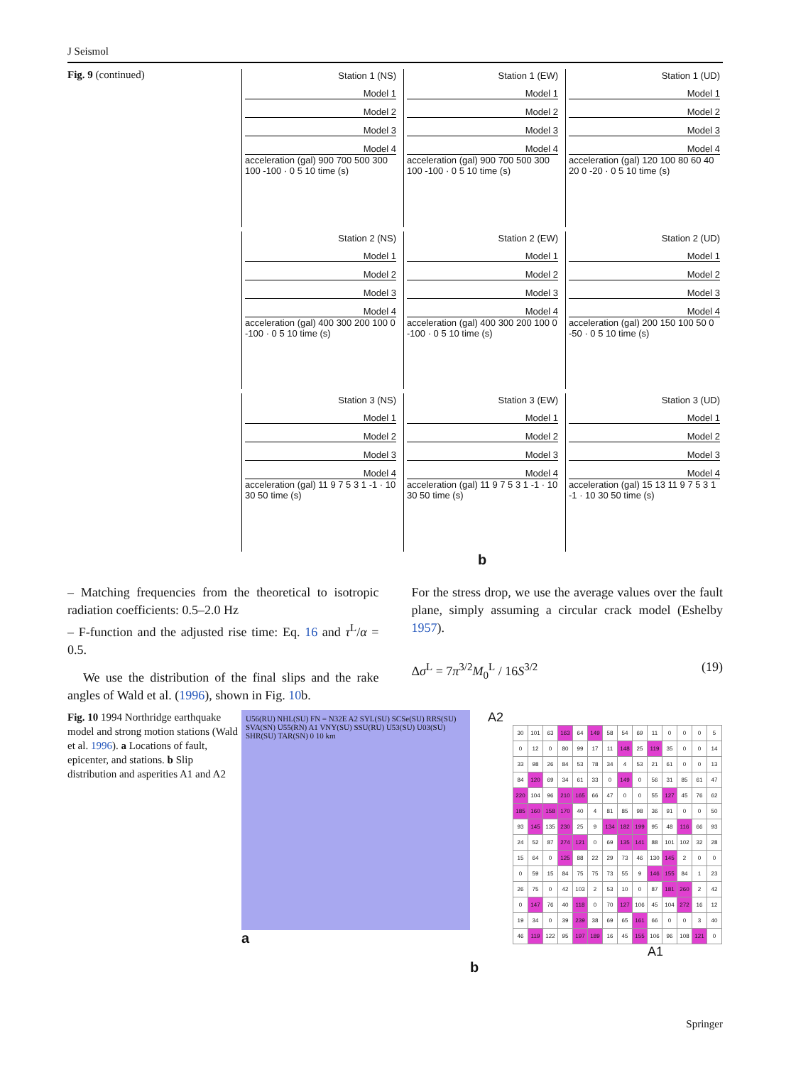J Seismol
Fig. 9 (continued)
Station 1 (NS)
Model 1
Model 2
Model 3
Model 4
acceleration (gal) 900 700 500 300 100 -100 · 0 5 10 time (s)
Station 1 (EW)
Model 1
Model 2
Model 3
Model 4
acceleration (gal) 900 700 500 300 100 -100 · 0 5 10 time (s)
Station 1 (UD)
Model 1
Model 2
Model 3
Model 4
acceleration (gal) 120 100 80 60 40 20 0 -20 · 0 5 10 time (s)
Station 2 (NS)
Model 1
Model 2
Model 3
Model 4
acceleration (gal) 400 300 200 100 0 -100 · 0 5 10 time (s)
Station 2 (EW)
Model 1
Model 2
Model 3
Model 4
acceleration (gal) 400 300 200 100 0 -100 · 0 5 10 time (s)
Station 2 (UD)
Model 1
Model 2
Model 3
Model 4
acceleration (gal) 200 150 100 50 0 -50 · 0 5 10 time (s)
Station 3 (NS)
Model 1
Model 2
Model 3
Model 4
acceleration (gal) 11 9 7 5 3 1 -1 · 10 30 50 time (s)
Station 3 (EW)
Model 1
Model 2
Model 3
Model 4
acceleration (gal) 11 9 7 5 3 1 -1 · 10 30 50 time (s)
Station 3 (UD)
Model 1
Model 2
Model 3
Model 4
acceleration (gal) 15 13 11 9 7 5 3 1 -1 · 10 30 50 time (s)
b
– Matching frequencies from the theoretical to isotropic radiation coefficients: 0.5–2.0 Hz
– F-function and the adjusted rise time: Eq. 16 and τ<sup>L</sup>/α = 0.5.
We use the distribution of the final slips and the rake angles of Wald et al. (1996), shown in Fig. 10b.
For the stress drop, we use the average values over the fault plane, simply assuming a circular crack model (Eshelby 1957).
Δσ<sup>L</sup> = 7π<sup>3/2</sup>M<sub>0</sub><sup>L</sup> / 16S<sup>3/2</sup> (19)
Fig. 10 1994 Northridge earthquake model and strong motion stations (Wald et al. 1996). a Locations of fault, epicenter, and stations. b Slip distribution and asperities A1 and A2
U56(RU) NHL(SU) FN = N32E A2 SYL(SU) SCSe(SU) RRS(SU) SVA(SN) U55(RN) A1 VNY(SU) SSU(RU) U53(SU) U03(SU) SHR(SU) TAR(SN) 0 10 km
a
A2
| 30 | 101 | 63 | 163 | 64 | 149 | 58 | 54 | 69 | 11 | 0 | 0 | 0 | 5 |
| 0 | 12 | 0 | 80 | 99 | 17 | 11 | 148 | 25 | 119 | 35 | 0 | 0 | 14 |
| 33 | 98 | 26 | 84 | 53 | 78 | 34 | 4 | 53 | 21 | 61 | 0 | 0 | 13 |
| 84 | 120 | 69 | 34 | 61 | 33 | 0 | 149 | 0 | 56 | 31 | 85 | 61 | 47 |
| 220 | 104 | 96 | 210 | 165 | 66 | 47 | 0 | 0 | 55 | 127 | 45 | 76 | 62 |
| 185 | 160 | 158 | 170 | 40 | 4 | 81 | 85 | 98 | 36 | 91 | 0 | 0 | 50 |
| 93 | 145 | 135 | 230 | 25 | 9 | 134 | 182 | 199 | 95 | 48 | 116 | 66 | 93 |
| 24 | 52 | 87 | 274 | 121 | 0 | 69 | 135 | 141 | 88 | 101 | 102 | 32 | 28 |
| 15 | 64 | 0 | 125 | 88 | 22 | 29 | 73 | 46 | 130 | 145 | 2 | 0 | 0 |
| 0 | 59 | 15 | 84 | 75 | 75 | 73 | 55 | 9 | 146 | 155 | 84 | 1 | 23 |
| 26 | 75 | 0 | 42 | 103 | 2 | 53 | 10 | 0 | 87 | 181 | 260 | 2 | 42 |
| 0 | 147 | 76 | 40 | 118 | 0 | 70 | 127 | 106 | 45 | 104 | 272 | 16 | 12 |
| 19 | 34 | 0 | 39 | 239 | 38 | 69 | 65 | 161 | 66 | 0 | 0 | 3 | 40 |
| 46 | 119 | 122 | 95 | 197 | 189 | 16 | 45 | 155 | 106 | 96 | 108 | 121 | 0 |
A1
b
Springer